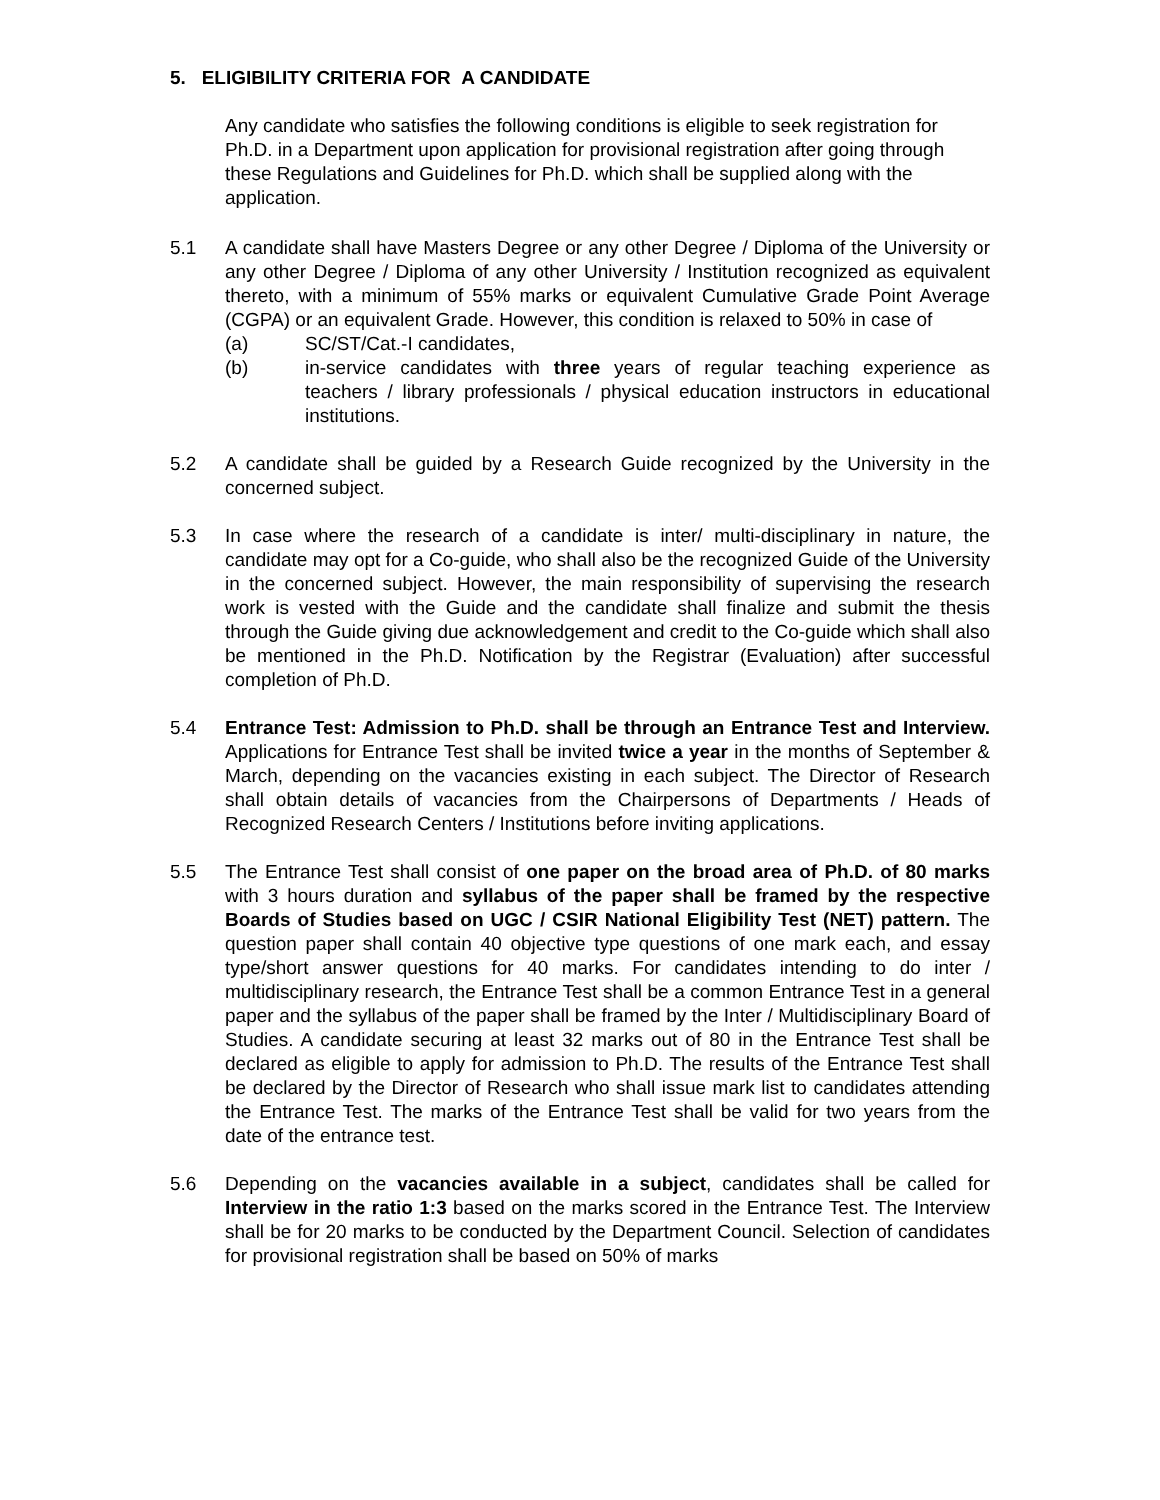5. ELIGIBILITY CRITERIA FOR A CANDIDATE
Any candidate who satisfies the following conditions is eligible to seek registration for Ph.D. in a Department upon application for provisional registration after going through these Regulations and Guidelines for Ph.D. which shall be supplied along with the application.
5.1 A candidate shall have Masters Degree or any other Degree / Diploma of the University or any other Degree / Diploma of any other University / Institution recognized as equivalent thereto, with a minimum of 55% marks or equivalent Cumulative Grade Point Average (CGPA) or an equivalent Grade. However, this condition is relaxed to 50% in case of
(a) SC/ST/Cat.-I candidates,
(b) in-service candidates with three years of regular teaching experience as teachers / library professionals / physical education instructors in educational institutions.
5.2 A candidate shall be guided by a Research Guide recognized by the University in the concerned subject.
5.3 In case where the research of a candidate is inter/ multi-disciplinary in nature, the candidate may opt for a Co-guide, who shall also be the recognized Guide of the University in the concerned subject. However, the main responsibility of supervising the research work is vested with the Guide and the candidate shall finalize and submit the thesis through the Guide giving due acknowledgement and credit to the Co-guide which shall also be mentioned in the Ph.D. Notification by the Registrar (Evaluation) after successful completion of Ph.D.
5.4 Entrance Test: Admission to Ph.D. shall be through an Entrance Test and Interview. Applications for Entrance Test shall be invited twice a year in the months of September & March, depending on the vacancies existing in each subject. The Director of Research shall obtain details of vacancies from the Chairpersons of Departments / Heads of Recognized Research Centers / Institutions before inviting applications.
5.5 The Entrance Test shall consist of one paper on the broad area of Ph.D. of 80 marks with 3 hours duration and syllabus of the paper shall be framed by the respective Boards of Studies based on UGC / CSIR National Eligibility Test (NET) pattern. The question paper shall contain 40 objective type questions of one mark each, and essay type/short answer questions for 40 marks. For candidates intending to do inter / multidisciplinary research, the Entrance Test shall be a common Entrance Test in a general paper and the syllabus of the paper shall be framed by the Inter / Multidisciplinary Board of Studies. A candidate securing at least 32 marks out of 80 in the Entrance Test shall be declared as eligible to apply for admission to Ph.D. The results of the Entrance Test shall be declared by the Director of Research who shall issue mark list to candidates attending the Entrance Test. The marks of the Entrance Test shall be valid for two years from the date of the entrance test.
5.6 Depending on the vacancies available in a subject, candidates shall be called for Interview in the ratio 1:3 based on the marks scored in the Entrance Test. The Interview shall be for 20 marks to be conducted by the Department Council. Selection of candidates for provisional registration shall be based on 50% of marks